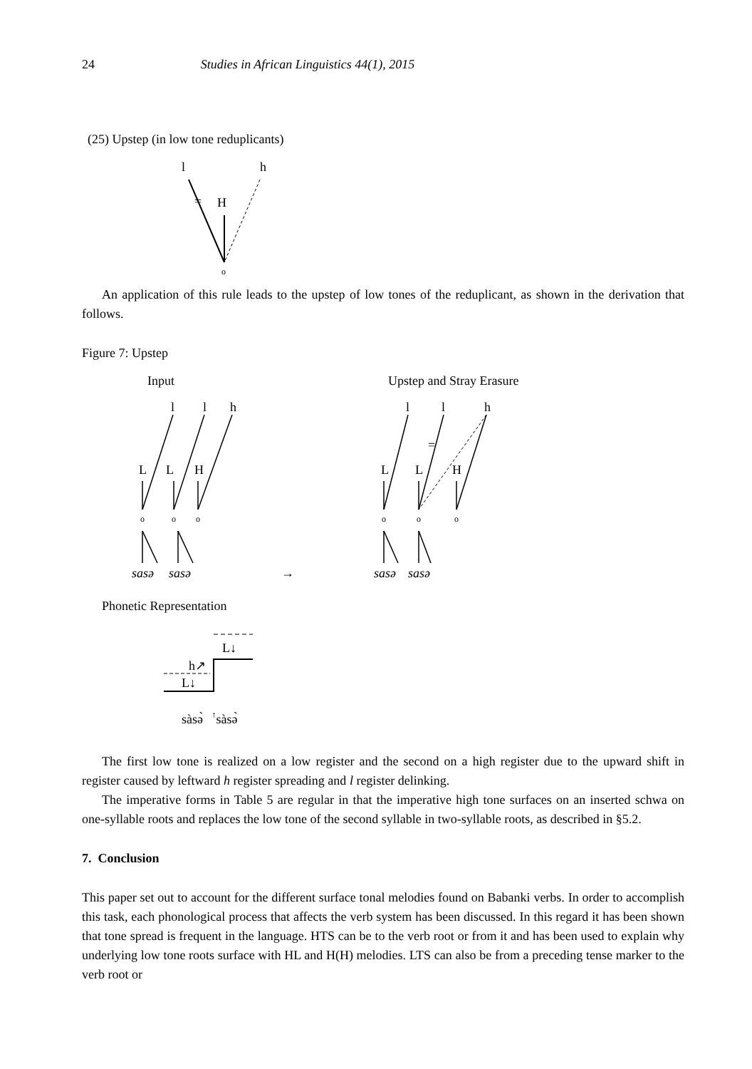24 Studies in African Linguistics 44(1), 2015
(25) Upstep (in low tone reduplicants)
l
h
H
=
o
An application of this rule leads to the upstep of low tones of the reduplicant, as shown in the derivation that follows.
Figure 7: Upstep
Input
Upstep and Stray Erasure
l
l
h
L
L
H
o
o
o
sasə
sasə
→
l
l
h
L
L
H
=
o
o
o
sasə
sasə
Phonetic Representation
L↓
h↗
L↓
sàsə̀ ↑sàsə̀
The first low tone is realized on a low register and the second on a high register due to the upward shift in register caused by leftward h register spreading and l register delinking.
The imperative forms in Table 5 are regular in that the imperative high tone surfaces on an inserted schwa on one-syllable roots and replaces the low tone of the second syllable in two-syllable roots, as described in §5.2.
7. Conclusion
This paper set out to account for the different surface tonal melodies found on Babanki verbs. In order to accomplish this task, each phonological process that affects the verb system has been discussed. In this regard it has been shown that tone spread is frequent in the language. HTS can be to the verb root or from it and has been used to explain why underlying low tone roots surface with HL and H(H) melodies. LTS can also be from a preceding tense marker to the verb root or